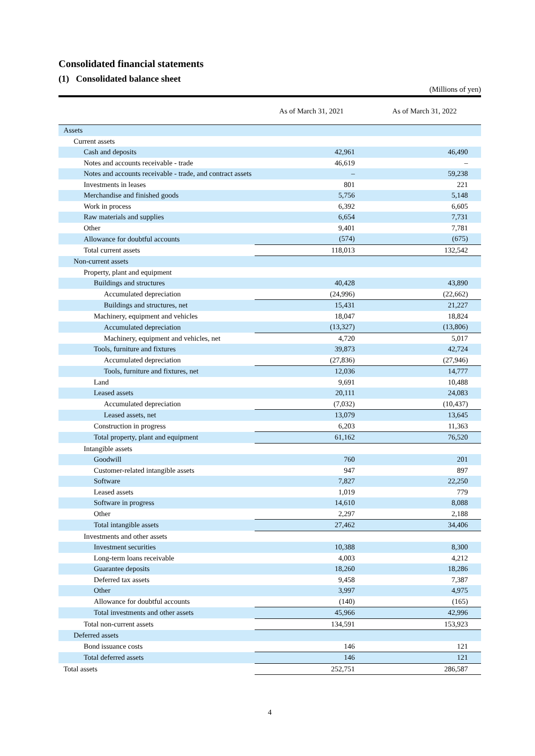Consolidated financial statements
(1) Consolidated balance sheet
(Millions of yen)
| | As of March 31, 2021 | As of March 31, 2022 |
| --- | --- | --- |
| Assets | | |
| Current assets | | |
| Cash and deposits | 42,961 | 46,490 |
| Notes and accounts receivable - trade | 46,619 | – |
| Notes and accounts receivable - trade, and contract assets | – | 59,238 |
| Investments in leases | 801 | 221 |
| Merchandise and finished goods | 5,756 | 5,148 |
| Work in process | 6,392 | 6,605 |
| Raw materials and supplies | 6,654 | 7,731 |
| Other | 9,401 | 7,781 |
| Allowance for doubtful accounts | (574) | (675) |
| Total current assets | 118,013 | 132,542 |
| Non-current assets | | |
| Property, plant and equipment | | |
| Buildings and structures | 40,428 | 43,890 |
| Accumulated depreciation | (24,996) | (22,662) |
| Buildings and structures, net | 15,431 | 21,227 |
| Machinery, equipment and vehicles | 18,047 | 18,824 |
| Accumulated depreciation | (13,327) | (13,806) |
| Machinery, equipment and vehicles, net | 4,720 | 5,017 |
| Tools, furniture and fixtures | 39,873 | 42,724 |
| Accumulated depreciation | (27,836) | (27,946) |
| Tools, furniture and fixtures, net | 12,036 | 14,777 |
| Land | 9,691 | 10,488 |
| Leased assets | 20,111 | 24,083 |
| Accumulated depreciation | (7,032) | (10,437) |
| Leased assets, net | 13,079 | 13,645 |
| Construction in progress | 6,203 | 11,363 |
| Total property, plant and equipment | 61,162 | 76,520 |
| Intangible assets | | |
| Goodwill | 760 | 201 |
| Customer-related intangible assets | 947 | 897 |
| Software | 7,827 | 22,250 |
| Leased assets | 1,019 | 779 |
| Software in progress | 14,610 | 8,088 |
| Other | 2,297 | 2,188 |
| Total intangible assets | 27,462 | 34,406 |
| Investments and other assets | | |
| Investment securities | 10,388 | 8,300 |
| Long-term loans receivable | 4,003 | 4,212 |
| Guarantee deposits | 18,260 | 18,286 |
| Deferred tax assets | 9,458 | 7,387 |
| Other | 3,997 | 4,975 |
| Allowance for doubtful accounts | (140) | (165) |
| Total investments and other assets | 45,966 | 42,996 |
| Total non-current assets | 134,591 | 153,923 |
| Deferred assets | | |
| Bond issuance costs | 146 | 121 |
| Total deferred assets | 146 | 121 |
| Total assets | 252,751 | 286,587 |
4